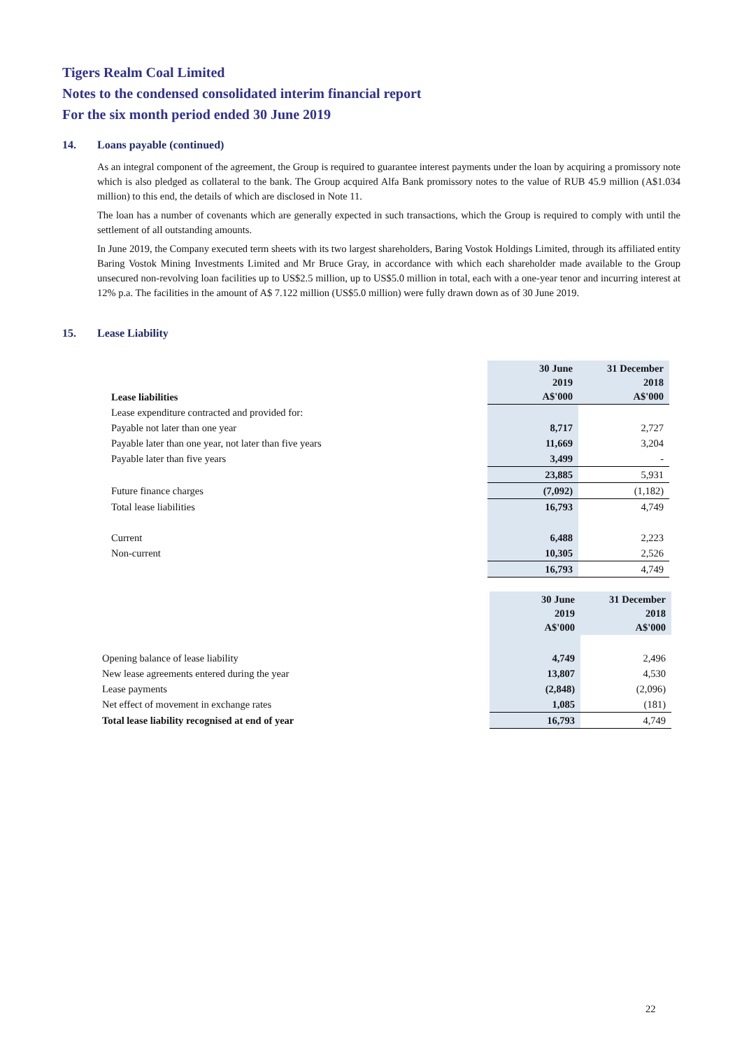Tigers Realm Coal Limited
Notes to the condensed consolidated interim financial report
For the six month period ended 30 June 2019
14. Loans payable (continued)
As an integral component of the agreement, the Group is required to guarantee interest payments under the loan by acquiring a promissory note which is also pledged as collateral to the bank. The Group acquired Alfa Bank promissory notes to the value of RUB 45.9 million (A$1.034 million) to this end, the details of which are disclosed in Note 11.
The loan has a number of covenants which are generally expected in such transactions, which the Group is required to comply with until the settlement of all outstanding amounts.
In June 2019, the Company executed term sheets with its two largest shareholders, Baring Vostok Holdings Limited, through its affiliated entity Baring Vostok Mining Investments Limited and Mr Bruce Gray, in accordance with which each shareholder made available to the Group unsecured non-revolving loan facilities up to US$2.5 million, up to US$5.0 million in total, each with a one-year tenor and incurring interest at 12% p.a. The facilities in the amount of A$ 7.122 million (US$5.0 million) were fully drawn down as of 30 June 2019.
15. Lease Liability
| Lease liabilities | 30 June 2019 A$'000 | 31 December 2018 A$'000 |
| Lease expenditure contracted and provided for: | | |
| Payable not later than one year | 8,717 | 2,727 |
| Payable later than one year, not later than five years | 11,669 | 3,204 |
| Payable later than five years | 3,499 | - |
| | 23,885 | 5,931 |
| Future finance charges | (7,092) | (1,182) |
| Total lease liabilities | 16,793 | 4,749 |
| Current | 6,488 | 2,223 |
| Non-current | 10,305 | 2,526 |
| | 16,793 | 4,749 |
| | 30 June 2019 A$'000 | 31 December 2018 A$'000 |
| Opening balance of lease liability | 4,749 | 2,496 |
| New lease agreements entered during the year | 13,807 | 4,530 |
| Lease payments | (2,848) | (2,096) |
| Net effect of movement in exchange rates | 1,085 | (181) |
| Total lease liability recognised at end of year | 16,793 | 4,749 |
22